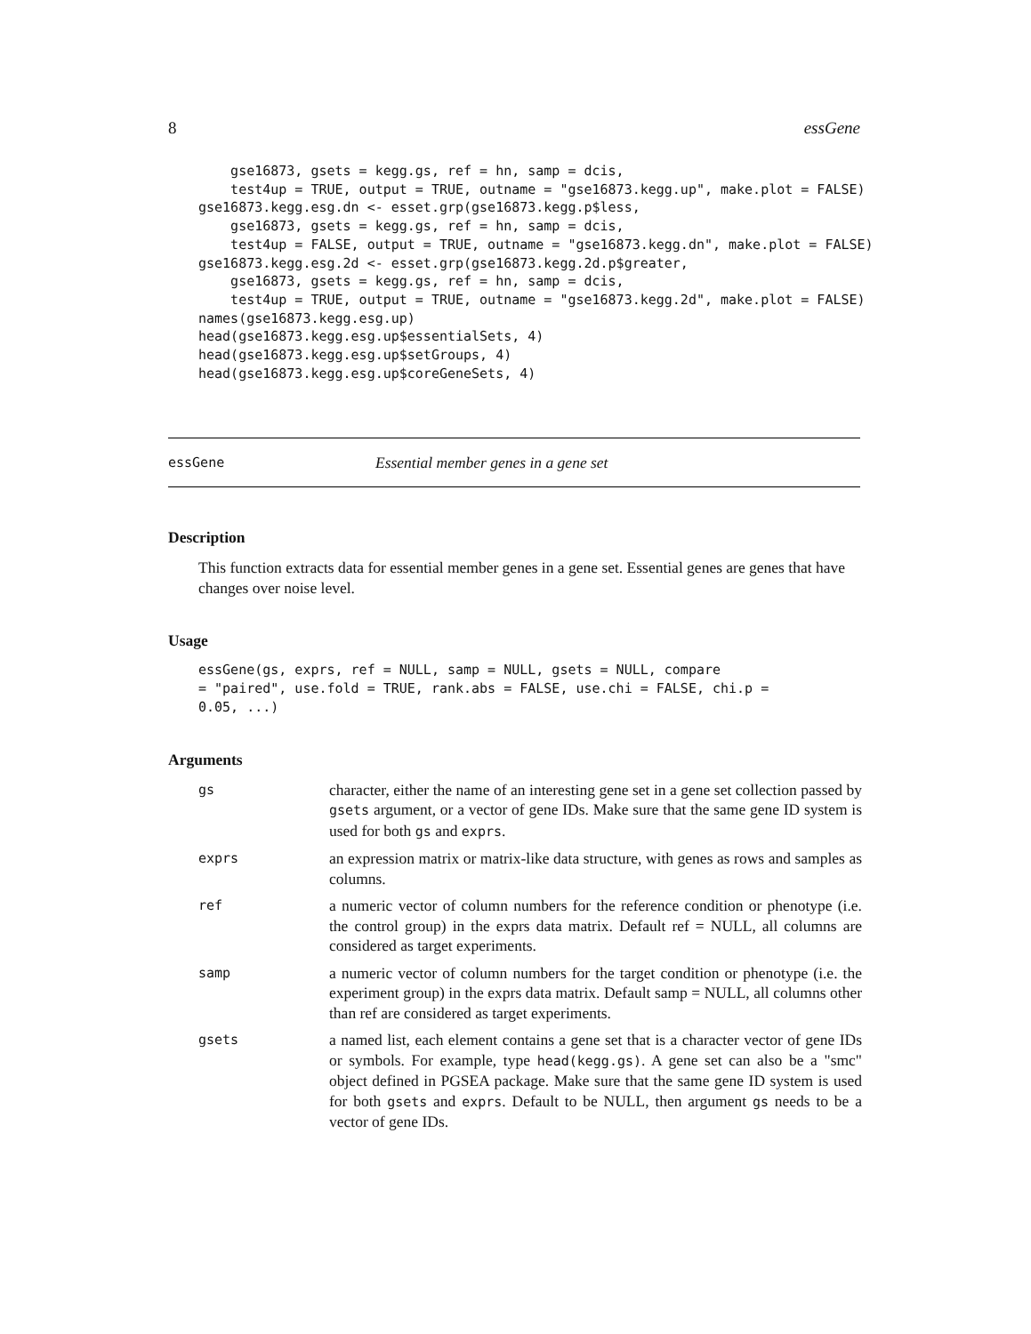8 essGene
    gse16873, gsets = kegg.gs, ref = hn, samp = dcis,
    test4up = TRUE, output = TRUE, outname = "gse16873.kegg.up", make.plot = FALSE)
gse16873.kegg.esg.dn <- esset.grp(gse16873.kegg.p$less,
    gse16873, gsets = kegg.gs, ref = hn, samp = dcis,
    test4up = FALSE, output = TRUE, outname = "gse16873.kegg.dn", make.plot = FALSE)
gse16873.kegg.esg.2d <- esset.grp(gse16873.kegg.2d.p$greater,
    gse16873, gsets = kegg.gs, ref = hn, samp = dcis,
    test4up = TRUE, output = TRUE, outname = "gse16873.kegg.2d", make.plot = FALSE)
names(gse16873.kegg.esg.up)
head(gse16873.kegg.esg.up$essentialSets, 4)
head(gse16873.kegg.esg.up$setGroups, 4)
head(gse16873.kegg.esg.up$coreGeneSets, 4)
essGene Essential member genes in a gene set
Description
This function extracts data for essential member genes in a gene set. Essential genes are genes that have changes over noise level.
Usage
essGene(gs, exprs, ref = NULL, samp = NULL, gsets = NULL, compare
= "paired", use.fold = TRUE, rank.abs = FALSE, use.chi = FALSE, chi.p =
0.05, ...)
Arguments
| gs | character, either the name of an interesting gene set in a gene set collection passed by gsets argument, or a vector of gene IDs. Make sure that the same gene ID system is used for both gs and exprs . |
| exprs | an expression matrix or matrix-like data structure, with genes as rows and samples as columns. |
| ref | a numeric vector of column numbers for the reference condition or phenotype (i.e. the control group) in the exprs data matrix. Default ref = NULL, all columns are considered as target experiments. |
| samp | a numeric vector of column numbers for the target condition or phenotype (i.e. the experiment group) in the exprs data matrix. Default samp = NULL, all columns other than ref are considered as target experiments. |
| gsets | a named list, each element contains a gene set that is a character vector of gene IDs or symbols. For example, type head(kegg.gs) . A gene set can also be a "smc" object defined in PGSEA package. Make sure that the same gene ID system is used for both gsets and exprs . Default to be NULL, then argument gs needs to be a vector of gene IDs. |